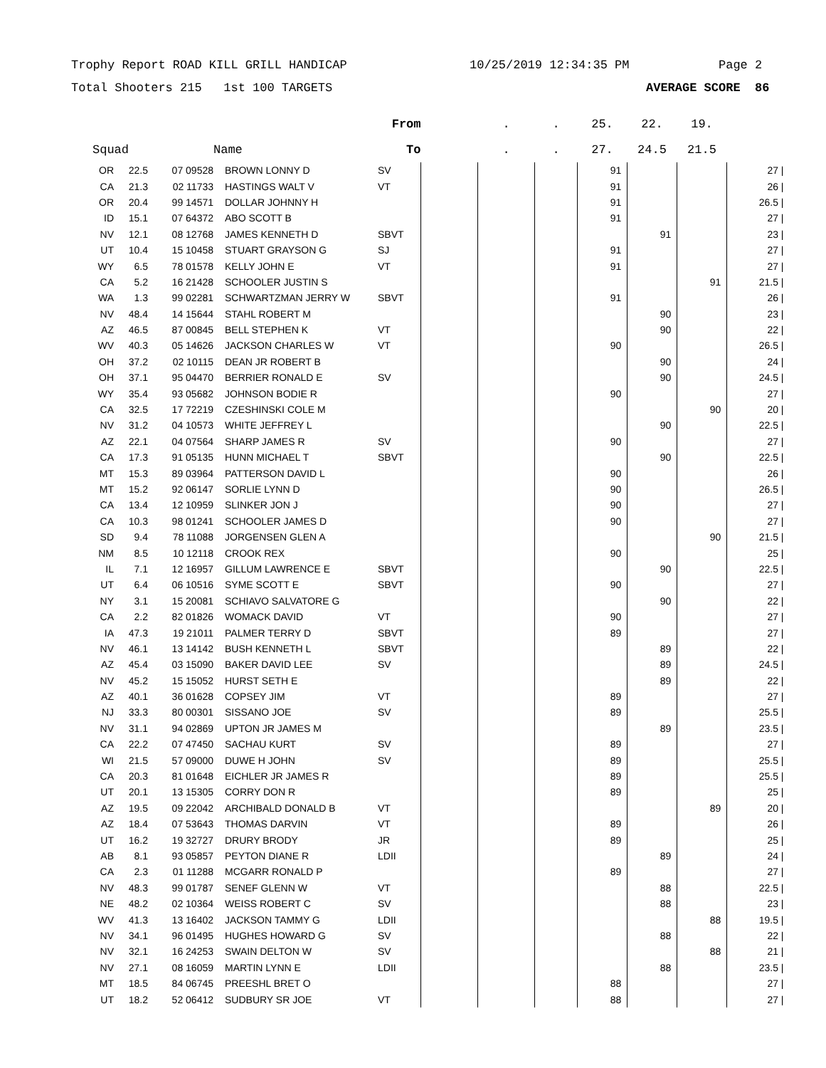Trophy Report ROAD KILL GRILL HANDICAP 10/25/2019 12:34:35 PM Page 2
Total Shooters 215 1st 100 TARGETS AVERAGE SCORE 86
| | | | | From | | . | . | 25. | 22. | 19. | |
| --- | --- | --- | --- | --- | --- | --- | --- | --- | --- | --- | --- |
| Squad | | | Name | To | | . | . | 27. | 24.5 | 21.5 | |
| OR | 22.5 | 07 09528 | BROWN LONNY D | SV | | | | 91 | | | 27 / |
| CA | 21.3 | 02 11733 | HASTINGS WALT V | VT | | | | 91 | | | 26 / |
| OR | 20.4 | 99 14571 | DOLLAR JOHNNY H | | | | | 91 | | | 26.5 / |
| ID | 15.1 | 07 64372 | ABO SCOTT B | | | | | 91 | | | 27 / |
| NV | 12.1 | 08 12768 | JAMES KENNETH D | SBVT | | | | | 91 | | 23 / |
| UT | 10.4 | 15 10458 | STUART GRAYSON G | SJ | | | | 91 | | | 27 / |
| WY | 6.5 | 78 01578 | KELLY JOHN E | VT | | | | 91 | | | 27 / |
| CA | 5.2 | 16 21428 | SCHOOLER JUSTIN S | | | | | | | 91 | 21.5 / |
| WA | 1.3 | 99 02281 | SCHWARTZMAN JERRY W | SBVT | | | | 91 | | | 26 / |
| NV | 48.4 | 14 15644 | STAHL ROBERT M | | | | | | 90 | | 23 / |
| AZ | 46.5 | 87 00845 | BELL STEPHEN K | VT | | | | | 90 | | 22 / |
| WV | 40.3 | 05 14626 | JACKSON CHARLES W | VT | | | | 90 | | | 26.5 / |
| OH | 37.2 | 02 10115 | DEAN JR ROBERT B | | | | | | 90 | | 24 / |
| OH | 37.1 | 95 04470 | BERRIER RONALD E | SV | | | | | 90 | | 24.5 / |
| WY | 35.4 | 93 05682 | JOHNSON BODIE R | | | | | 90 | | | 27 / |
| CA | 32.5 | 17 72219 | CZESHINSKI COLE M | | | | | | | 90 | 20 / |
| NV | 31.2 | 04 10573 | WHITE JEFFREY L | | | | | | 90 | | 22.5 / |
| AZ | 22.1 | 04 07564 | SHARP JAMES R | SV | | | | 90 | | | 27 / |
| CA | 17.3 | 91 05135 | HUNN MICHAEL T | SBVT | | | | | 90 | | 22.5 / |
| MT | 15.3 | 89 03964 | PATTERSON DAVID L | | | | | 90 | | | 26 / |
| MT | 15.2 | 92 06147 | SORLIE LYNN D | | | | | 90 | | | 26.5 / |
| CA | 13.4 | 12 10959 | SLINKER JON J | | | | | 90 | | | 27 / |
| CA | 10.3 | 98 01241 | SCHOOLER JAMES D | | | | | 90 | | | 27 / |
| SD | 9.4 | 78 11088 | JORGENSEN GLEN A | | | | | | | 90 | 21.5 / |
| NM | 8.5 | 10 12118 | CROOK REX | | | | | 90 | | | 25 / |
| IL | 7.1 | 12 16957 | GILLUM LAWRENCE E | SBVT | | | | | 90 | | 22.5 / |
| UT | 6.4 | 06 10516 | SYME SCOTT E | SBVT | | | | 90 | | | 27 / |
| NY | 3.1 | 15 20081 | SCHIAVO SALVATORE G | | | | | | 90 | | 22 / |
| CA | 2.2 | 82 01826 | WOMACK DAVID | VT | | | | 90 | | | 27 / |
| IA | 47.3 | 19 21011 | PALMER TERRY D | SBVT | | | | 89 | | | 27 / |
| NV | 46.1 | 13 14142 | BUSH KENNETH L | SBVT | | | | | 89 | | 22 / |
| AZ | 45.4 | 03 15090 | BAKER DAVID LEE | SV | | | | | 89 | | 24.5 / |
| NV | 45.2 | 15 15052 | HURST SETH E | | | | | | 89 | | 22 / |
| AZ | 40.1 | 36 01628 | COPSEY JIM | VT | | | | 89 | | | 27 / |
| NJ | 33.3 | 80 00301 | SISSANO JOE | SV | | | | 89 | | | 25.5 / |
| NV | 31.1 | 94 02869 | UPTON JR JAMES M | | | | | | 89 | | 23.5 / |
| CA | 22.2 | 07 47450 | SACHAU KURT | SV | | | | 89 | | | 27 / |
| WI | 21.5 | 57 09000 | DUWE H JOHN | SV | | | | 89 | | | 25.5 / |
| CA | 20.3 | 81 01648 | EICHLER JR JAMES R | | | | | 89 | | | 25.5 / |
| UT | 20.1 | 13 15305 | CORRY DON R | | | | | 89 | | | 25 / |
| AZ | 19.5 | 09 22042 | ARCHIBALD DONALD B | VT | | | | | | 89 | 20 / |
| AZ | 18.4 | 07 53643 | THOMAS DARVIN | VT | | | | 89 | | | 26 / |
| UT | 16.2 | 19 32727 | DRURY BRODY | JR | | | | 89 | | | 25 / |
| AB | 8.1 | 93 05857 | PEYTON DIANE R | LDII | | | | | 89 | | 24 / |
| CA | 2.3 | 01 11288 | MCGARR RONALD P | | | | | 89 | | | 27 / |
| NV | 48.3 | 99 01787 | SENEF GLENN W | VT | | | | | 88 | | 22.5 / |
| NE | 48.2 | 02 10364 | WEISS ROBERT C | SV | | | | | 88 | | 23 / |
| WV | 41.3 | 13 16402 | JACKSON TAMMY G | LDII | | | | | | 88 | 19.5 / |
| NV | 34.1 | 96 01495 | HUGHES HOWARD G | SV | | | | | 88 | | 22 / |
| NV | 32.1 | 16 24253 | SWAIN DELTON W | SV | | | | | | 88 | 21 / |
| NV | 27.1 | 08 16059 | MARTIN LYNN E | LDII | | | | | 88 | | 23.5 / |
| MT | 18.5 | 84 06745 | PREESHL BRET O | | | | | 88 | | | 27 / |
| UT | 18.2 | 52 06412 | SUDBURY SR JOE | VT | | | | 88 | | | 27 / |